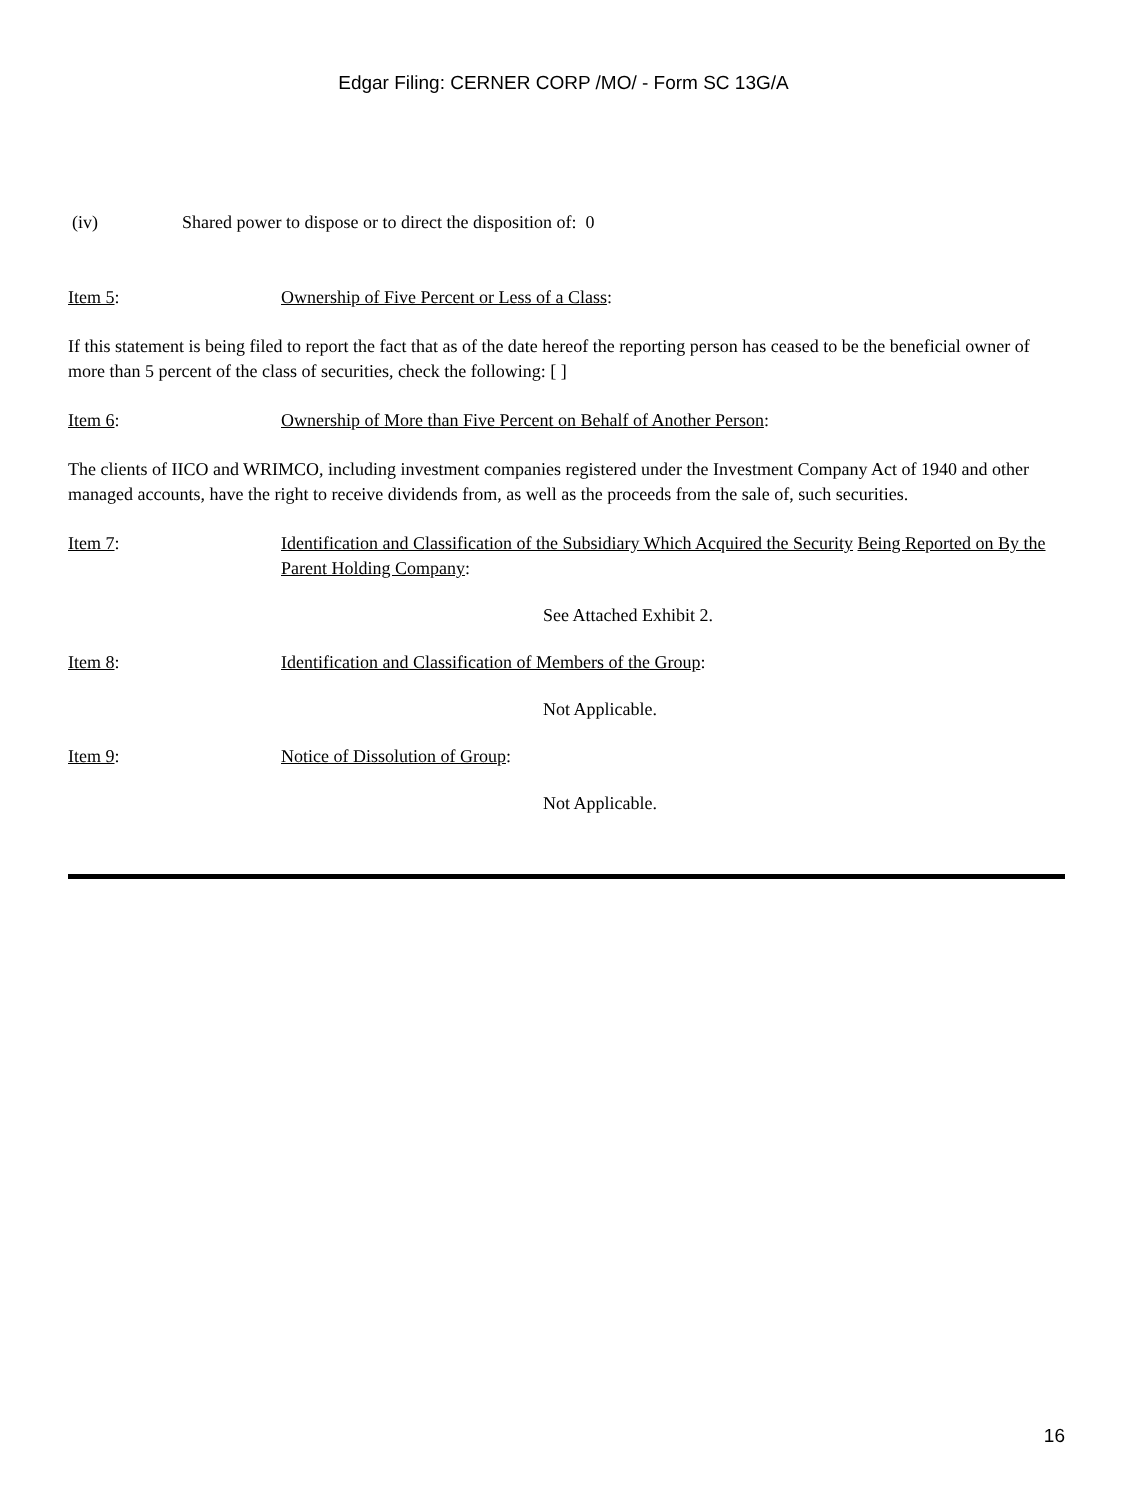Edgar Filing: CERNER CORP /MO/ - Form SC 13G/A
(iv) Shared power to dispose or to direct the disposition of: 0
Item 5: Ownership of Five Percent or Less of a Class:
If this statement is being filed to report the fact that as of the date hereof the reporting person has ceased to be the beneficial owner of more than 5 percent of the class of securities, check the following: [ ]
Item 6: Ownership of More than Five Percent on Behalf of Another Person:
The clients of IICO and WRIMCO, including investment companies registered under the Investment Company Act of 1940 and other managed accounts, have the right to receive dividends from, as well as the proceeds from the sale of, such securities.
Item 7: Identification and Classification of the Subsidiary Which Acquired the Security Being Reported on By the Parent Holding Company:
See Attached Exhibit 2.
Item 8: Identification and Classification of Members of the Group:
Not Applicable.
Item 9: Notice of Dissolution of Group:
Not Applicable.
16